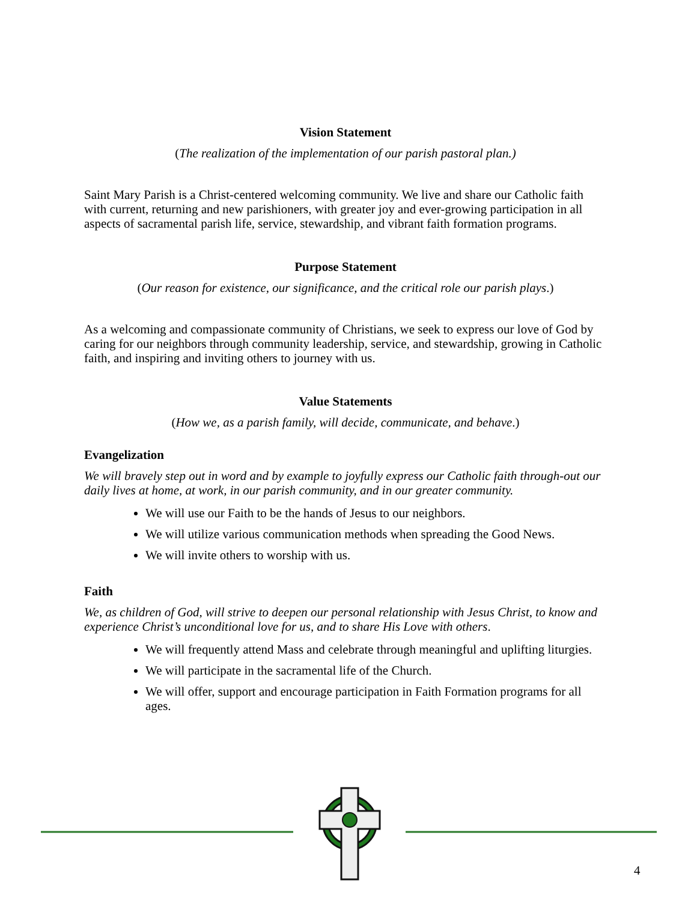Vision Statement
(The realization of the implementation of our parish pastoral plan.)
Saint Mary Parish is a Christ-centered welcoming community. We live and share our Catholic faith with current, returning and new parishioners, with greater joy and ever-growing participation in all aspects of sacramental parish life, service, stewardship, and vibrant faith formation programs.
Purpose Statement
(Our reason for existence, our significance, and the critical role our parish plays.)
As a welcoming and compassionate community of Christians, we seek to express our love of God by caring for our neighbors through community leadership, service, and stewardship, growing in Catholic faith, and inspiring and inviting others to journey with us.
Value Statements
(How we, as a parish family, will decide, communicate, and behave.)
Evangelization
We will bravely step out in word and by example to joyfully express our Catholic faith through-out our daily lives at home, at work, in our parish community, and in our greater community.
We will use our Faith to be the hands of Jesus to our neighbors.
We will utilize various communication methods when spreading the Good News.
We will invite others to worship with us.
Faith
We, as children of God, will strive to deepen our personal relationship with Jesus Christ, to know and experience Christ’s unconditional love for us, and to share His Love with others.
We will frequently attend Mass and celebrate through meaningful and uplifting liturgies.
We will participate in the sacramental life of the Church.
We will offer, support and encourage participation in Faith Formation programs for all ages.
4